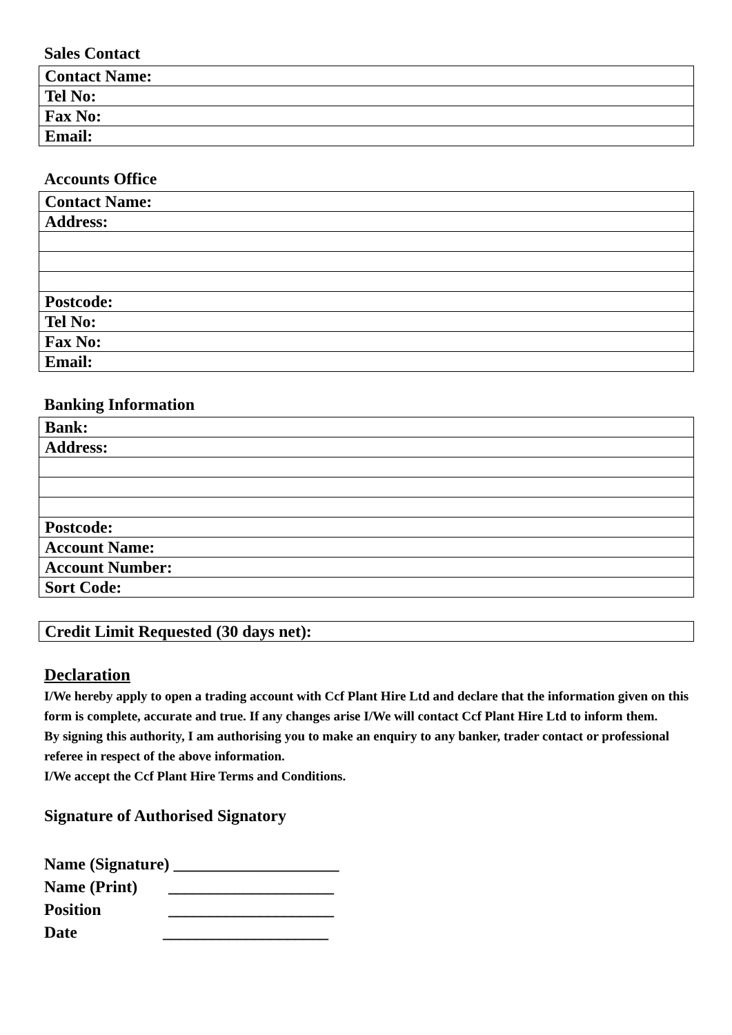Sales Contact
| Contact Name: |
| Tel No: |
| Fax No: |
| Email: |
Accounts Office
| Contact Name: |
| Address: |
| Postcode: |
| Tel No: |
| Fax No: |
| Email: |
Banking Information
| Bank: |
| Address: |
| Postcode: |
| Account Name: |
| Account Number: |
| Sort Code: |
| Credit Limit Requested (30 days net): |
Declaration
I/We hereby apply to open a trading account with Ccf Plant Hire Ltd and declare that the information given on this form is complete, accurate and true. If any changes arise I/We will contact Ccf Plant Hire Ltd to inform them.
By signing this authority, I am authorising you to make an enquiry to any banker, trader contact or professional referee in respect of the above information.
I/We accept the Ccf Plant Hire Terms and Conditions.
Signature of Authorised Signatory
Name (Signature) ____________________
Name (Print) ____________________
Position ____________________
Date ____________________